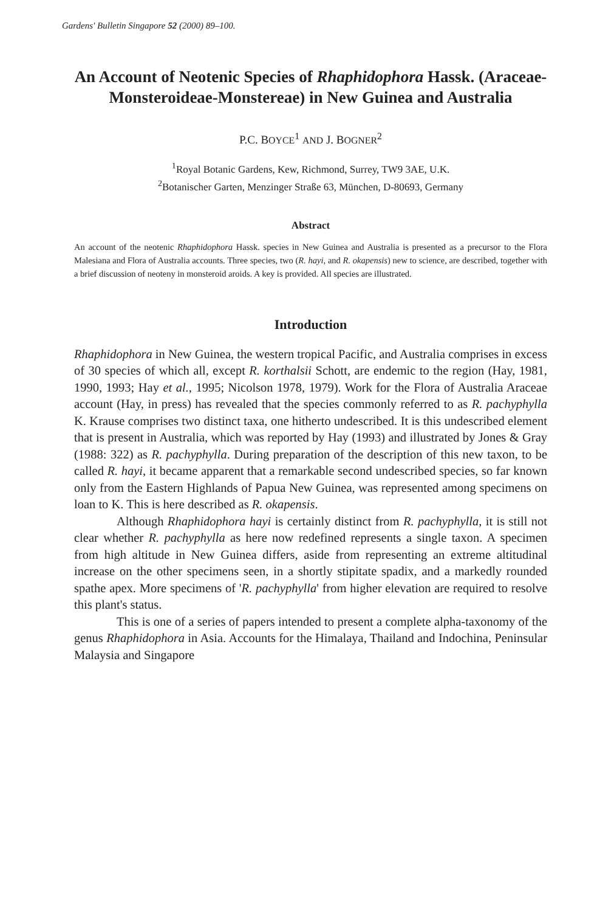Gardens' Bulletin Singapore 52 (2000) 89–100.
An Account of Neotenic Species of Rhaphidophora Hassk. (Araceae-Monsteroideae-Monstereae) in New Guinea and Australia
P.C. BOYCE<sup>1</sup> AND J. BOGNER<sup>2</sup>
<sup>1</sup> Royal Botanic Gardens, Kew, Richmond, Surrey, TW9 3AE, U.K.
<sup>2</sup> Botanischer Garten, Menzinger Straße 63, München, D-80693, Germany
Abstract
An account of the neotenic Rhaphidophora Hassk. species in New Guinea and Australia is presented as a precursor to the Flora Malesiana and Flora of Australia accounts. Three species, two (R. hayi, and R. okapensis) new to science, are described, together with a brief discussion of neoteny in monsteroid aroids. A key is provided. All species are illustrated.
Introduction
Rhaphidophora in New Guinea, the western tropical Pacific, and Australia comprises in excess of 30 species of which all, except R. korthalsii Schott, are endemic to the region (Hay, 1981, 1990, 1993; Hay et al., 1995; Nicolson 1978, 1979). Work for the Flora of Australia Araceae account (Hay, in press) has revealed that the species commonly referred to as R. pachyphylla K. Krause comprises two distinct taxa, one hitherto undescribed. It is this undescribed element that is present in Australia, which was reported by Hay (1993) and illustrated by Jones & Gray (1988: 322) as R. pachyphylla. During preparation of the description of this new taxon, to be called R. hayi, it became apparent that a remarkable second undescribed species, so far known only from the Eastern Highlands of Papua New Guinea, was represented among specimens on loan to K. This is here described as R. okapensis.
Although Rhaphidophora hayi is certainly distinct from R. pachyphylla, it is still not clear whether R. pachyphylla as here now redefined represents a single taxon. A specimen from high altitude in New Guinea differs, aside from representing an extreme altitudinal increase on the other specimens seen, in a shortly stipitate spadix, and a markedly rounded spathe apex. More specimens of 'R. pachyphylla' from higher elevation are required to resolve this plant's status.
This is one of a series of papers intended to present a complete alpha-taxonomy of the genus Rhaphidophora in Asia. Accounts for the Himalaya, Thailand and Indochina, Peninsular Malaysia and Singapore